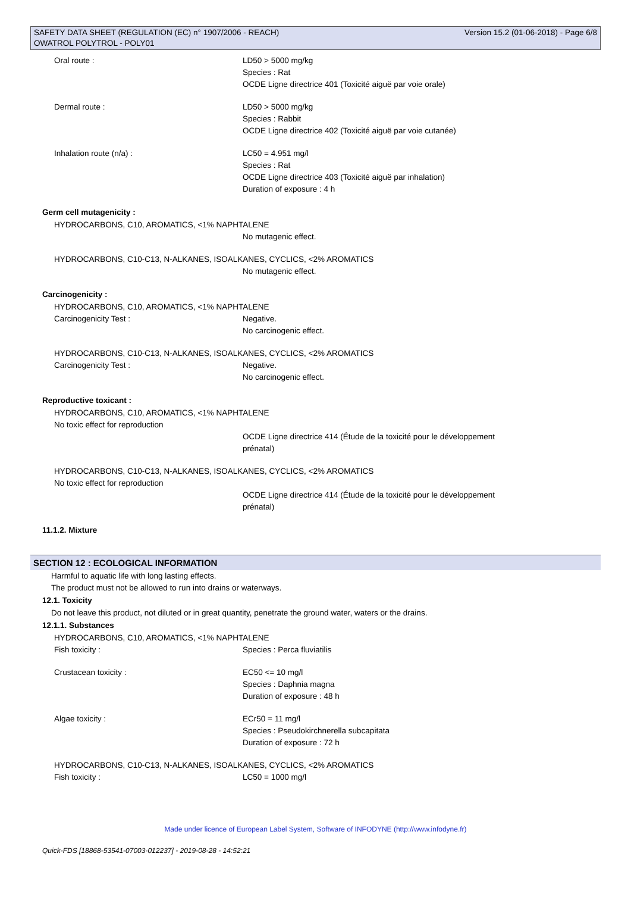Version 15.2 (01-06-2018) - Page 6/8 SAFETY DATA SHEET (REGULATION (EC) n° 1907/2006 - REACH)
OWATROL POLYTROL - POLY01
Oral route : LD50 > 5000 mg/kg
Species : Rat
OCDE Ligne directrice 401 (Toxicité aiguë par voie orale)
Dermal route : LD50 > 5000 mg/kg
Species : Rabbit
OCDE Ligne directrice 402 (Toxicité aiguë par voie cutanée)
Inhalation route (n/a) : LC50 = 4.951 mg/l
Species : Rat
OCDE Ligne directrice 403 (Toxicité aiguë par inhalation)
Duration of exposure : 4 h
Germ cell mutagenicity :
HYDROCARBONS, C10, AROMATICS, <1% NAPHTALENE
No mutagenic effect.
HYDROCARBONS, C10-C13, N-ALKANES, ISOALKANES, CYCLICS, <2% AROMATICS
No mutagenic effect.
Carcinogenicity :
HYDROCARBONS, C10, AROMATICS, <1% NAPHTALENE
Carcinogenicity Test : Negative.
No carcinogenic effect.
HYDROCARBONS, C10-C13, N-ALKANES, ISOALKANES, CYCLICS, <2% AROMATICS
Carcinogenicity Test : Negative.
No carcinogenic effect.
Reproductive toxicant :
HYDROCARBONS, C10, AROMATICS, <1% NAPHTALENE
No toxic effect for reproduction
OCDE Ligne directrice 414 (Étude de la toxicité pour le développement
prénatal)
HYDROCARBONS, C10-C13, N-ALKANES, ISOALKANES, CYCLICS, <2% AROMATICS
No toxic effect for reproduction
OCDE Ligne directrice 414 (Étude de la toxicité pour le développement
prénatal)
11.1.2. Mixture
SECTION 12 : ECOLOGICAL INFORMATION
Harmful to aquatic life with long lasting effects.
The product must not be allowed to run into drains or waterways.
12.1. Toxicity
Do not leave this product, not diluted or in great quantity, penetrate the ground water, waters or the drains.
12.1.1. Substances
HYDROCARBONS, C10, AROMATICS, <1% NAPHTALENE
Fish toxicity : Species : Perca fluviatilis
Crustacean toxicity : EC50 <= 10 mg/l
Species : Daphnia magna
Duration of exposure : 48 h
Algae toxicity : ECr50 = 11 mg/l
Species : Pseudokirchnerella subcapitata
Duration of exposure : 72 h
HYDROCARBONS, C10-C13, N-ALKANES, ISOALKANES, CYCLICS, <2% AROMATICS
Fish toxicity : LC50 = 1000 mg/l
Made under licence of European Label System, Software of INFODYNE (http://www.infodyne.fr)
Quick-FDS [18868-53541-07003-012237] - 2019-08-28 - 14:52:21